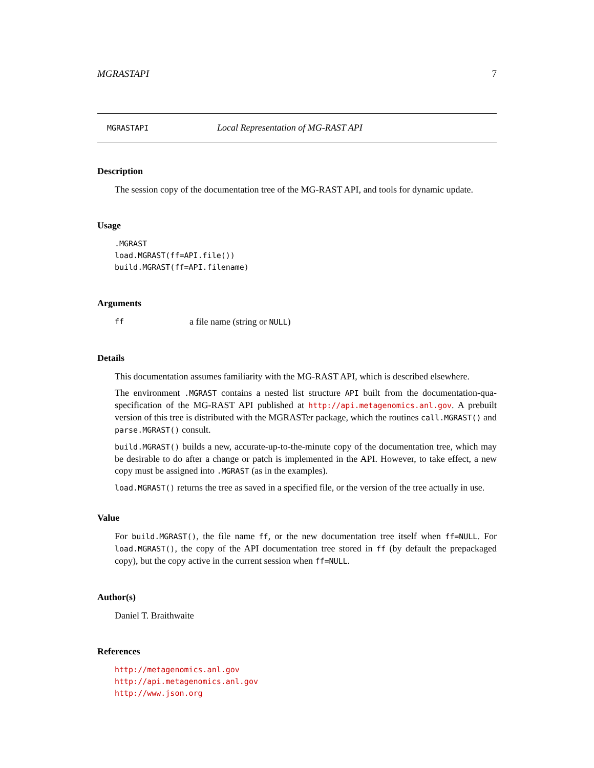MGRASTAPI 7
MGRASTAPI Local Representation of MG-RAST API
Description
The session copy of the documentation tree of the MG-RAST API, and tools for dynamic update.
Usage
.MGRAST
load.MGRAST(ff=API.file())
build.MGRAST(ff=API.filename)
Arguments
ff a file name (string or NULL)
Details
This documentation assumes familiarity with the MG-RAST API, which is described elsewhere.
The environment .MGRAST contains a nested list structure API built from the documentation-qua-specification of the MG-RAST API published at http://api.metagenomics.anl.gov. A prebuilt version of this tree is distributed with the MGRASTer package, which the routines call.MGRAST() and parse.MGRAST() consult.
build.MGRAST() builds a new, accurate-up-to-the-minute copy of the documentation tree, which may be desirable to do after a change or patch is implemented in the API. However, to take effect, a new copy must be assigned into .MGRAST (as in the examples).
load.MGRAST() returns the tree as saved in a specified file, or the version of the tree actually in use.
Value
For build.MGRAST(), the file name ff, or the new documentation tree itself when ff=NULL. For load.MGRAST(), the copy of the API documentation tree stored in ff (by default the prepackaged copy), but the copy active in the current session when ff=NULL.
Author(s)
Daniel T. Braithwaite
References
http://metagenomics.anl.gov
http://api.metagenomics.anl.gov
http://www.json.org